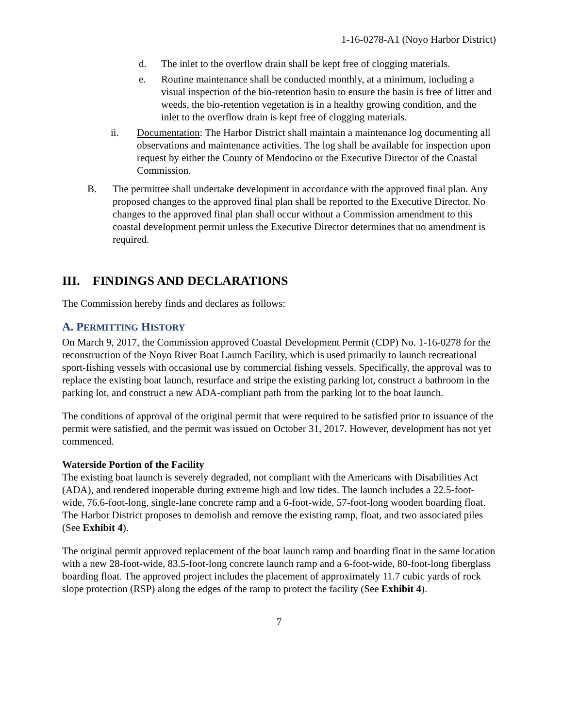1-16-0278-A1 (Noyo Harbor District)
d. The inlet to the overflow drain shall be kept free of clogging materials.
e. Routine maintenance shall be conducted monthly, at a minimum, including a visual inspection of the bio-retention basin to ensure the basin is free of litter and weeds, the bio-retention vegetation is in a healthy growing condition, and the inlet to the overflow drain is kept free of clogging materials.
ii. Documentation: The Harbor District shall maintain a maintenance log documenting all observations and maintenance activities. The log shall be available for inspection upon request by either the County of Mendocino or the Executive Director of the Coastal Commission.
B. The permittee shall undertake development in accordance with the approved final plan. Any proposed changes to the approved final plan shall be reported to the Executive Director. No changes to the approved final plan shall occur without a Commission amendment to this coastal development permit unless the Executive Director determines that no amendment is required.
III. FINDINGS AND DECLARATIONS
The Commission hereby finds and declares as follows:
A. PERMITTING HISTORY
On March 9, 2017, the Commission approved Coastal Development Permit (CDP) No. 1-16-0278 for the reconstruction of the Noyo River Boat Launch Facility, which is used primarily to launch recreational sport-fishing vessels with occasional use by commercial fishing vessels. Specifically, the approval was to replace the existing boat launch, resurface and stripe the existing parking lot, construct a bathroom in the parking lot, and construct a new ADA-compliant path from the parking lot to the boat launch.
The conditions of approval of the original permit that were required to be satisfied prior to issuance of the permit were satisfied, and the permit was issued on October 31, 2017. However, development has not yet commenced.
Waterside Portion of the Facility
The existing boat launch is severely degraded, not compliant with the Americans with Disabilities Act (ADA), and rendered inoperable during extreme high and low tides. The launch includes a 22.5-foot-wide, 76.6-foot-long, single-lane concrete ramp and a 6-foot-wide, 57-foot-long wooden boarding float. The Harbor District proposes to demolish and remove the existing ramp, float, and two associated piles (See Exhibit 4).
The original permit approved replacement of the boat launch ramp and boarding float in the same location with a new 28-foot-wide, 83.5-foot-long concrete launch ramp and a 6-foot-wide, 80-foot-long fiberglass boarding float. The approved project includes the placement of approximately 11.7 cubic yards of rock slope protection (RSP) along the edges of the ramp to protect the facility (See Exhibit 4).
7